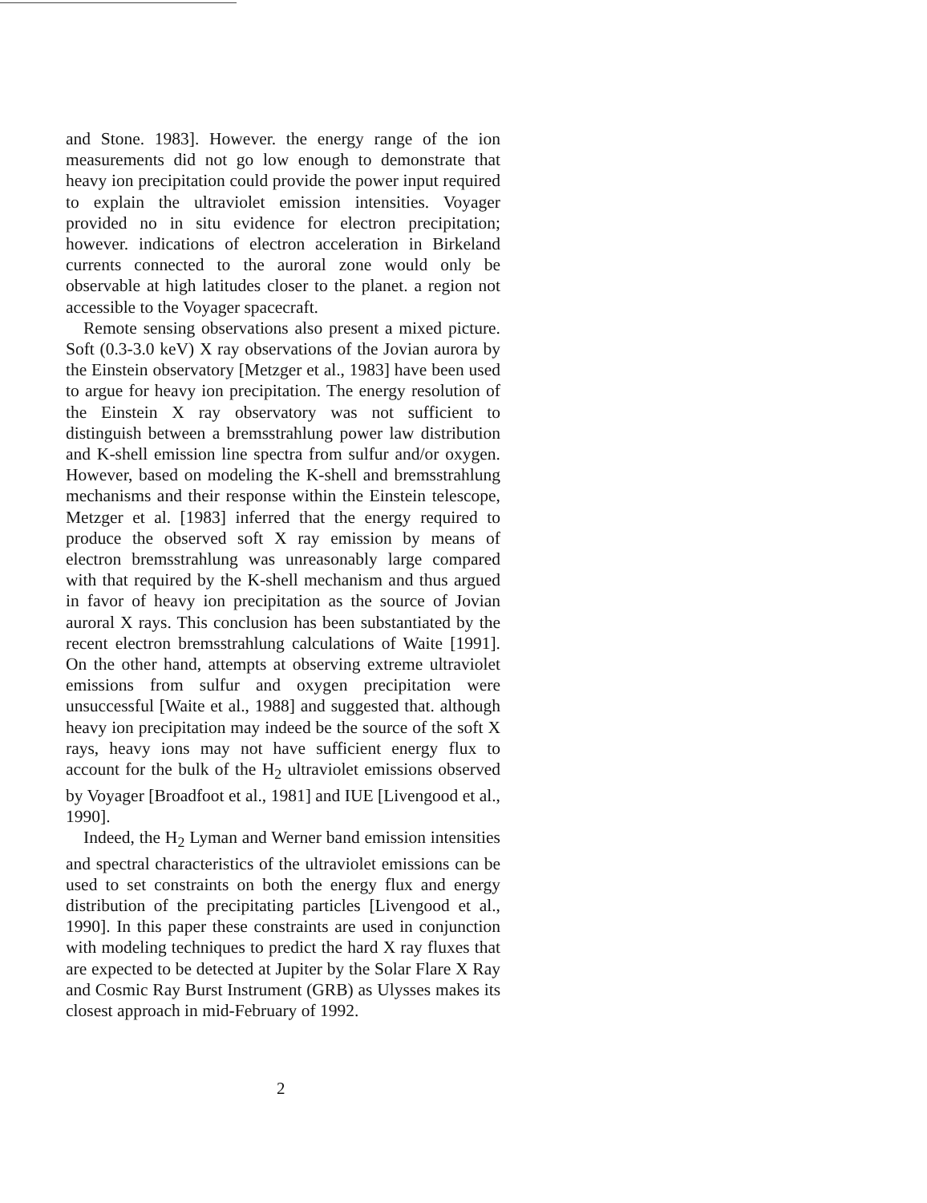and Stone. 1983]. However. the energy range of the ion measurements did not go low enough to demonstrate that heavy ion precipitation could provide the power input required to explain the ultraviolet emission intensities. Voyager provided no in situ evidence for electron precipitation; however. indications of electron acceleration in Birkeland currents connected to the auroral zone would only be observable at high latitudes closer to the planet. a region not accessible to the Voyager spacecraft.
Remote sensing observations also present a mixed picture. Soft (0.3-3.0 keV) X ray observations of the Jovian aurora by the Einstein observatory [Metzger et al., 1983] have been used to argue for heavy ion precipitation. The energy resolution of the Einstein X ray observatory was not sufficient to distinguish between a bremsstrahlung power law distribution and K-shell emission line spectra from sulfur and/or oxygen. However, based on modeling the K-shell and bremsstrahlung mechanisms and their response within the Einstein telescope, Metzger et al. [1983] inferred that the energy required to produce the observed soft X ray emission by means of electron bremsstrahlung was unreasonably large compared with that required by the K-shell mechanism and thus argued in favor of heavy ion precipitation as the source of Jovian auroral X rays. This conclusion has been substantiated by the recent electron bremsstrahlung calculations of Waite [1991]. On the other hand, attempts at observing extreme ultraviolet emissions from sulfur and oxygen precipitation were unsuccessful [Waite et al., 1988] and suggested that. although heavy ion precipitation may indeed be the source of the soft X rays, heavy ions may not have sufficient energy flux to account for the bulk of the H<sub>2</sub> ultraviolet emissions observed by Voyager [Broadfoot et al., 1981] and IUE [Livengood et al., 1990].
Indeed, the H<sub>2</sub> Lyman and Werner band emission intensities and spectral characteristics of the ultraviolet emissions can be used to set constraints on both the energy flux and energy distribution of the precipitating particles [Livengood et al., 1990]. In this paper these constraints are used in conjunction with modeling techniques to predict the hard X ray fluxes that are expected to be detected at Jupiter by the Solar Flare X Ray and Cosmic Ray Burst Instrument (GRB) as Ulysses makes its closest approach in mid-February of 1992.
2